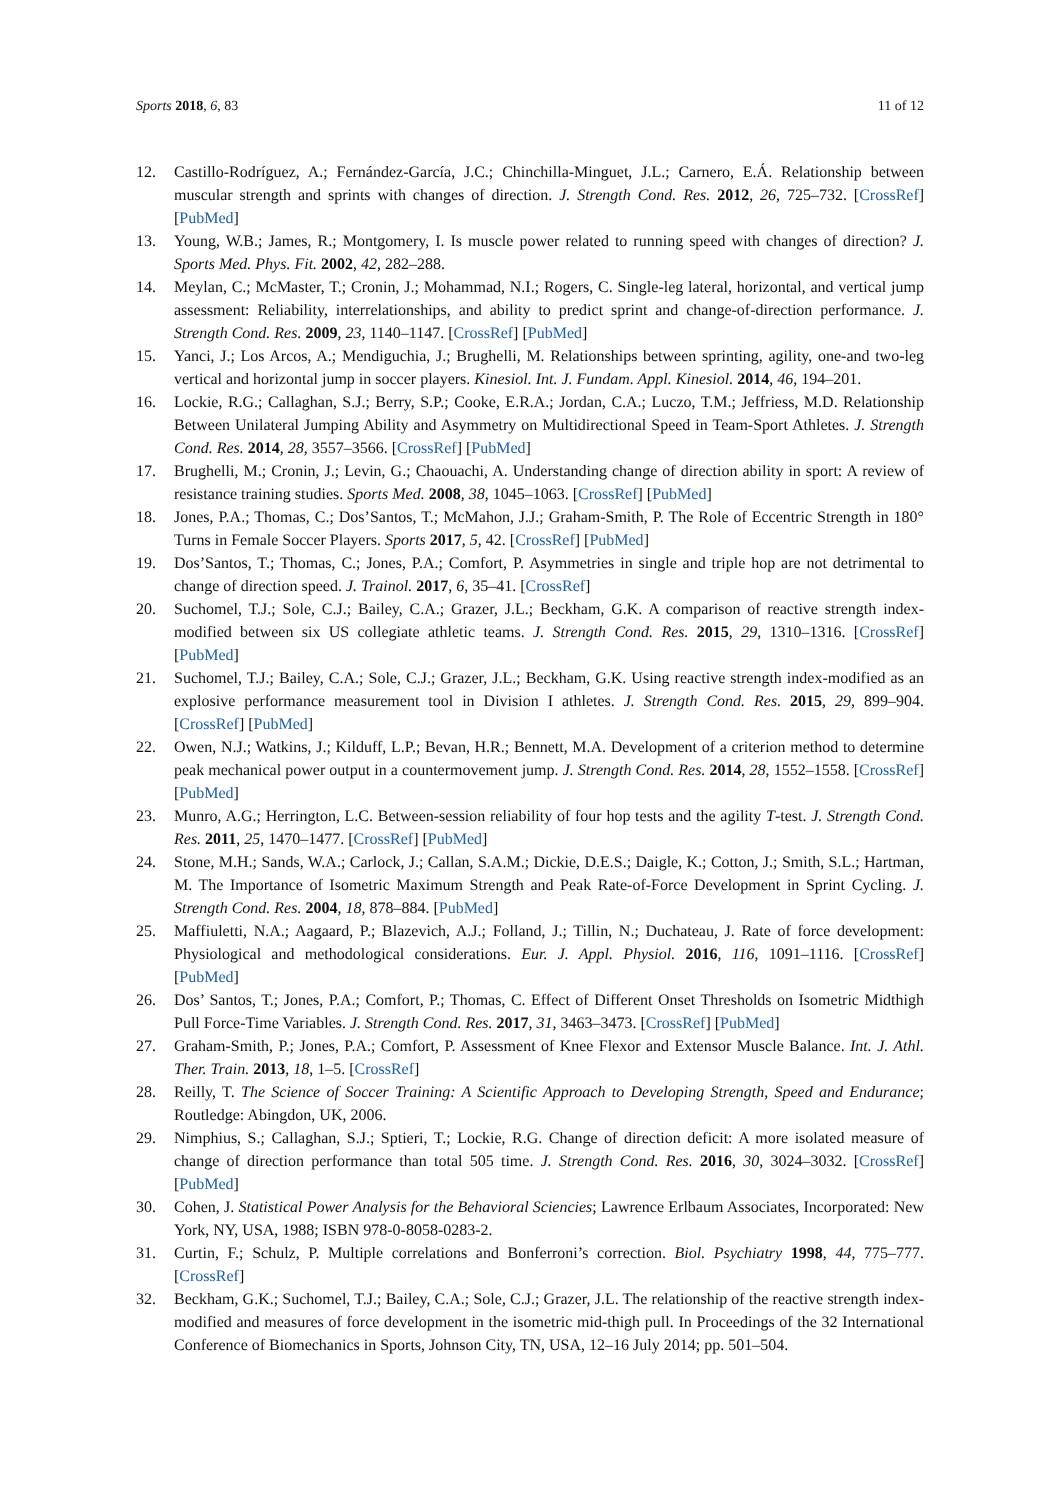Sports 2018, 6, 83 11 of 12
12. Castillo-Rodríguez, A.; Fernández-García, J.C.; Chinchilla-Minguet, J.L.; Carnero, E.Á. Relationship between muscular strength and sprints with changes of direction. J. Strength Cond. Res. 2012, 26, 725–732. [CrossRef] [PubMed]
13. Young, W.B.; James, R.; Montgomery, I. Is muscle power related to running speed with changes of direction? J. Sports Med. Phys. Fit. 2002, 42, 282–288.
14. Meylan, C.; McMaster, T.; Cronin, J.; Mohammad, N.I.; Rogers, C. Single-leg lateral, horizontal, and vertical jump assessment: Reliability, interrelationships, and ability to predict sprint and change-of-direction performance. J. Strength Cond. Res. 2009, 23, 1140–1147. [CrossRef] [PubMed]
15. Yanci, J.; Los Arcos, A.; Mendiguchia, J.; Brughelli, M. Relationships between sprinting, agility, one-and two-leg vertical and horizontal jump in soccer players. Kinesiol. Int. J. Fundam. Appl. Kinesiol. 2014, 46, 194–201.
16. Lockie, R.G.; Callaghan, S.J.; Berry, S.P.; Cooke, E.R.A.; Jordan, C.A.; Luczo, T.M.; Jeffriess, M.D. Relationship Between Unilateral Jumping Ability and Asymmetry on Multidirectional Speed in Team-Sport Athletes. J. Strength Cond. Res. 2014, 28, 3557–3566. [CrossRef] [PubMed]
17. Brughelli, M.; Cronin, J.; Levin, G.; Chaouachi, A. Understanding change of direction ability in sport: A review of resistance training studies. Sports Med. 2008, 38, 1045–1063. [CrossRef] [PubMed]
18. Jones, P.A.; Thomas, C.; Dos’Santos, T.; McMahon, J.J.; Graham-Smith, P. The Role of Eccentric Strength in 180° Turns in Female Soccer Players. Sports 2017, 5, 42. [CrossRef] [PubMed]
19. Dos’Santos, T.; Thomas, C.; Jones, P.A.; Comfort, P. Asymmetries in single and triple hop are not detrimental to change of direction speed. J. Trainol. 2017, 6, 35–41. [CrossRef]
20. Suchomel, T.J.; Sole, C.J.; Bailey, C.A.; Grazer, J.L.; Beckham, G.K. A comparison of reactive strength index-modified between six US collegiate athletic teams. J. Strength Cond. Res. 2015, 29, 1310–1316. [CrossRef] [PubMed]
21. Suchomel, T.J.; Bailey, C.A.; Sole, C.J.; Grazer, J.L.; Beckham, G.K. Using reactive strength index-modified as an explosive performance measurement tool in Division I athletes. J. Strength Cond. Res. 2015, 29, 899–904. [CrossRef] [PubMed]
22. Owen, N.J.; Watkins, J.; Kilduff, L.P.; Bevan, H.R.; Bennett, M.A. Development of a criterion method to determine peak mechanical power output in a countermovement jump. J. Strength Cond. Res. 2014, 28, 1552–1558. [CrossRef] [PubMed]
23. Munro, A.G.; Herrington, L.C. Between-session reliability of four hop tests and the agility T-test. J. Strength Cond. Res. 2011, 25, 1470–1477. [CrossRef] [PubMed]
24. Stone, M.H.; Sands, W.A.; Carlock, J.; Callan, S.A.M.; Dickie, D.E.S.; Daigle, K.; Cotton, J.; Smith, S.L.; Hartman, M. The Importance of Isometric Maximum Strength and Peak Rate-of-Force Development in Sprint Cycling. J. Strength Cond. Res. 2004, 18, 878–884. [PubMed]
25. Maffiuletti, N.A.; Aagaard, P.; Blazevich, A.J.; Folland, J.; Tillin, N.; Duchateau, J. Rate of force development: Physiological and methodological considerations. Eur. J. Appl. Physiol. 2016, 116, 1091–1116. [CrossRef] [PubMed]
26. Dos’ Santos, T.; Jones, P.A.; Comfort, P.; Thomas, C. Effect of Different Onset Thresholds on Isometric Midthigh Pull Force-Time Variables. J. Strength Cond. Res. 2017, 31, 3463–3473. [CrossRef] [PubMed]
27. Graham-Smith, P.; Jones, P.A.; Comfort, P. Assessment of Knee Flexor and Extensor Muscle Balance. Int. J. Athl. Ther. Train. 2013, 18, 1–5. [CrossRef]
28. Reilly, T. The Science of Soccer Training: A Scientific Approach to Developing Strength, Speed and Endurance; Routledge: Abingdon, UK, 2006.
29. Nimphius, S.; Callaghan, S.J.; Sptieri, T.; Lockie, R.G. Change of direction deficit: A more isolated measure of change of direction performance than total 505 time. J. Strength Cond. Res. 2016, 30, 3024–3032. [CrossRef] [PubMed]
30. Cohen, J. Statistical Power Analysis for the Behavioral Sciencies; Lawrence Erlbaum Associates, Incorporated: New York, NY, USA, 1988; ISBN 978-0-8058-0283-2.
31. Curtin, F.; Schulz, P. Multiple correlations and Bonferroni’s correction. Biol. Psychiatry 1998, 44, 775–777. [CrossRef]
32. Beckham, G.K.; Suchomel, T.J.; Bailey, C.A.; Sole, C.J.; Grazer, J.L. The relationship of the reactive strength index-modified and measures of force development in the isometric mid-thigh pull. In Proceedings of the 32 International Conference of Biomechanics in Sports, Johnson City, TN, USA, 12–16 July 2014; pp. 501–504.